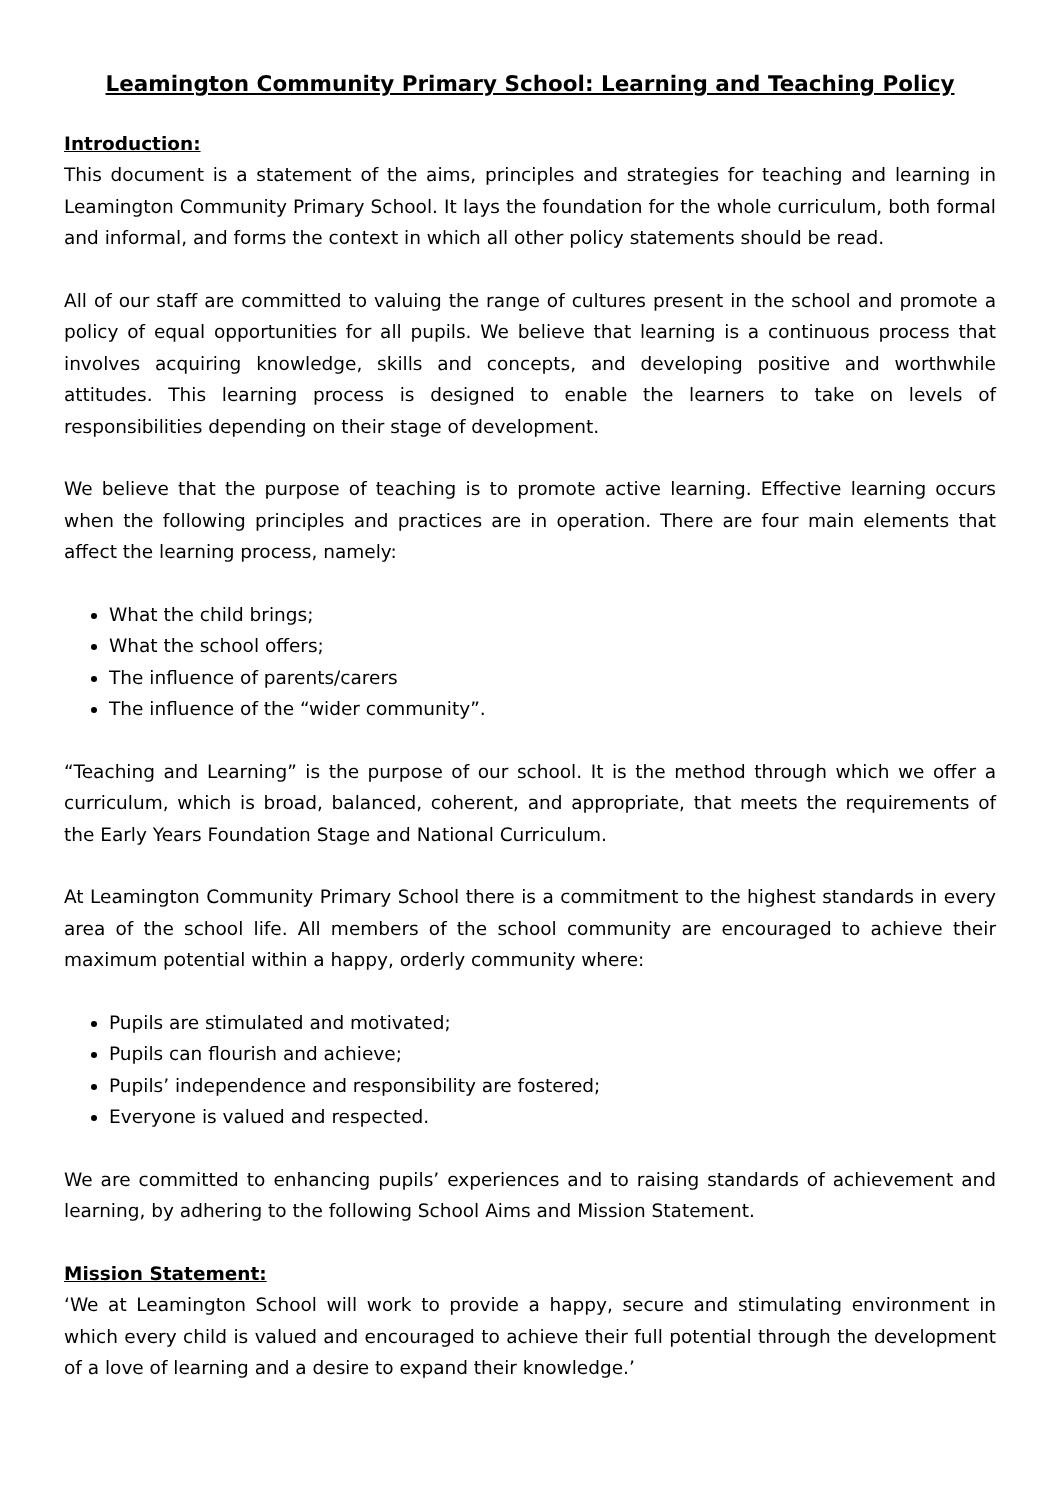Leamington Community Primary School: Learning and Teaching Policy
Introduction:
This document is a statement of the aims, principles and strategies for teaching and learning in Leamington Community Primary School. It lays the foundation for the whole curriculum, both formal and informal, and forms the context in which all other policy statements should be read.
All of our staff are committed to valuing the range of cultures present in the school and promote a policy of equal opportunities for all pupils. We believe that learning is a continuous process that involves acquiring knowledge, skills and concepts, and developing positive and worthwhile attitudes. This learning process is designed to enable the learners to take on levels of responsibilities depending on their stage of development.
We believe that the purpose of teaching is to promote active learning. Effective learning occurs when the following principles and practices are in operation. There are four main elements that affect the learning process, namely:
What the child brings;
What the school offers;
The influence of parents/carers
The influence of the “wider community”.
“Teaching and Learning” is the purpose of our school. It is the method through which we offer a curriculum, which is broad, balanced, coherent, and appropriate, that meets the requirements of the Early Years Foundation Stage and National Curriculum.
At Leamington Community Primary School there is a commitment to the highest standards in every area of the school life. All members of the school community are encouraged to achieve their maximum potential within a happy, orderly community where:
Pupils are stimulated and motivated;
Pupils can flourish and achieve;
Pupils’ independence and responsibility are fostered;
Everyone is valued and respected.
We are committed to enhancing pupils’ experiences and to raising standards of achievement and learning, by adhering to the following School Aims and Mission Statement.
Mission Statement:
‘We at Leamington School will work to provide a happy, secure and stimulating environment in which every child is valued and encouraged to achieve their full potential through the development of a love of learning and a desire to expand their knowledge.’